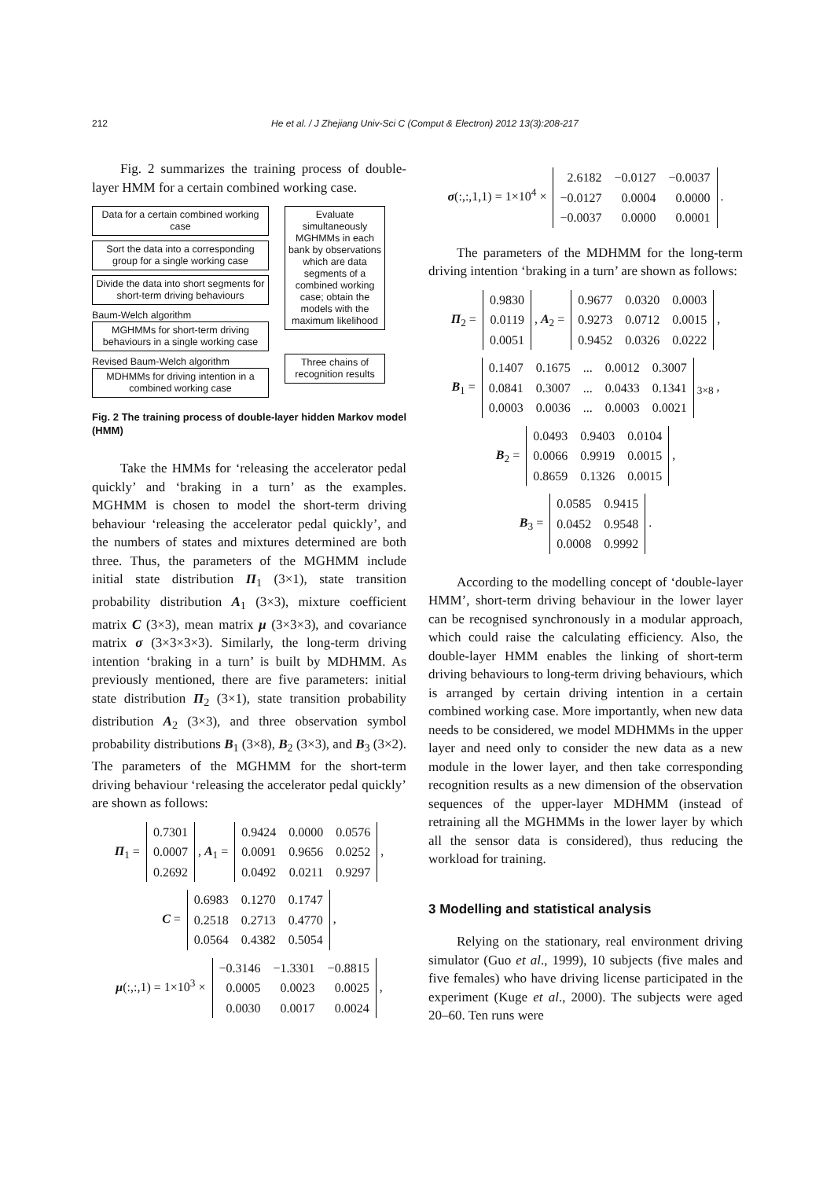212 He et al. / J Zhejiang Univ-Sci C (Comput & Electron) 2012 13(3):208-217
Fig. 2 summarizes the training process of double-layer HMM for a certain combined working case.
Data for a certain combined working case
Sort the data into a corresponding group for a single working case
Divide the data into short segments for short-term driving behaviours
Baum-Welch algorithm
MGHMMs for short-term driving behaviours in a single working case
Revised Baum-Welch algorithm
MDHMMs for driving intention in a combined working case
Evaluate simultaneously MGHMMs in each bank by observations which are data segments of a combined working case; obtain the models with the maximum likelihood
Three chains of recognition results
Fig. 2 The training process of double-layer hidden Markov model (HMM)
Take the HMMs for ‘releasing the accelerator pedal quickly’ and ‘braking in a turn’ as the examples. MGHMM is chosen to model the short-term driving behaviour ‘releasing the accelerator pedal quickly’, and the numbers of states and mixtures determined are both three. Thus, the parameters of the MGHMM include initial state distribution Π<sub>1</sub> (3×1), state transition probability distribution A<sub>1</sub> (3×3), mixture coefficient matrix C (3×3), mean matrix μ (3×3×3), and covariance matrix σ (3×3×3×3). Similarly, the long-term driving intention ‘braking in a turn’ is built by MDHMM. As previously mentioned, there are five parameters: initial state distribution Π<sub>2</sub> (3×1), state transition probability distribution A<sub>2</sub> (3×3), and three observation symbol probability distributions B<sub>1</sub> (3×8), B<sub>2</sub> (3×3), and B<sub>3</sub> (3×2). The parameters of the MGHMM for the short-term driving behaviour ‘releasing the accelerator pedal quickly’ are shown as follows:
Π<sub>1</sub> =
| 0.7301 |
| 0.0007 |
| 0.2692 |
, A<sub>1</sub> =
| 0.9424 | 0.0000 | 0.0576 |
| 0.0091 | 0.9656 | 0.0252 |
| 0.0492 | 0.0211 | 0.9297 |
,
C =
| 0.6983 | 0.1270 | 0.1747 |
| 0.2518 | 0.2713 | 0.4770 |
| 0.0564 | 0.4382 | 0.5054 |
,
μ(:,:,1) = 1×10<sup>3</sup> ×
| −0.3146 | −1.3301 | −0.8815 |
| 0.0005 | 0.0023 | 0.0025 |
| 0.0030 | 0.0017 | 0.0024 |
,
σ(:,:,1,1) = 1×10<sup>4</sup> ×
| 2.6182 | −0.0127 | −0.0037 |
| −0.0127 | 0.0004 | 0.0000 |
| −0.0037 | 0.0000 | 0.0001 |
.
The parameters of the MDHMM for the long-term driving intention ‘braking in a turn’ are shown as follows:
Π<sub>2</sub> =
| 0.9830 |
| 0.0119 |
| 0.0051 |
, A<sub>2</sub> =
| 0.9677 | 0.0320 | 0.0003 |
| 0.9273 | 0.0712 | 0.0015 |
| 0.9452 | 0.0326 | 0.0222 |
,
B<sub>1</sub> =
| 0.1407 | 0.1675 | ... | 0.0012 | 0.3007 |
| 0.0841 | 0.3007 | ... | 0.0433 | 0.1341 |
| 0.0003 | 0.0036 | ... | 0.0003 | 0.0021 |
<sub>3×8</sub> ,
B<sub>2</sub> =
| 0.0493 | 0.9403 | 0.0104 |
| 0.0066 | 0.9919 | 0.0015 |
| 0.8659 | 0.1326 | 0.0015 |
,
B<sub>3</sub> =
| 0.0585 | 0.9415 |
| 0.0452 | 0.9548 |
| 0.0008 | 0.9992 |
.
According to the modelling concept of ‘double-layer HMM’, short-term driving behaviour in the lower layer can be recognised synchronously in a modular approach, which could raise the calculating efficiency. Also, the double-layer HMM enables the linking of short-term driving behaviours to long-term driving behaviours, which is arranged by certain driving intention in a certain combined working case. More importantly, when new data needs to be considered, we model MDHMMs in the upper layer and need only to consider the new data as a new module in the lower layer, and then take corresponding recognition results as a new dimension of the observation sequences of the upper-layer MDHMM (instead of retraining all the MGHMMs in the lower layer by which all the sensor data is considered), thus reducing the workload for training.
3 Modelling and statistical analysis
Relying on the stationary, real environment driving simulator (Guo et al., 1999), 10 subjects (five males and five females) who have driving license participated in the experiment (Kuge et al., 2000). The subjects were aged 20–60. Ten runs were